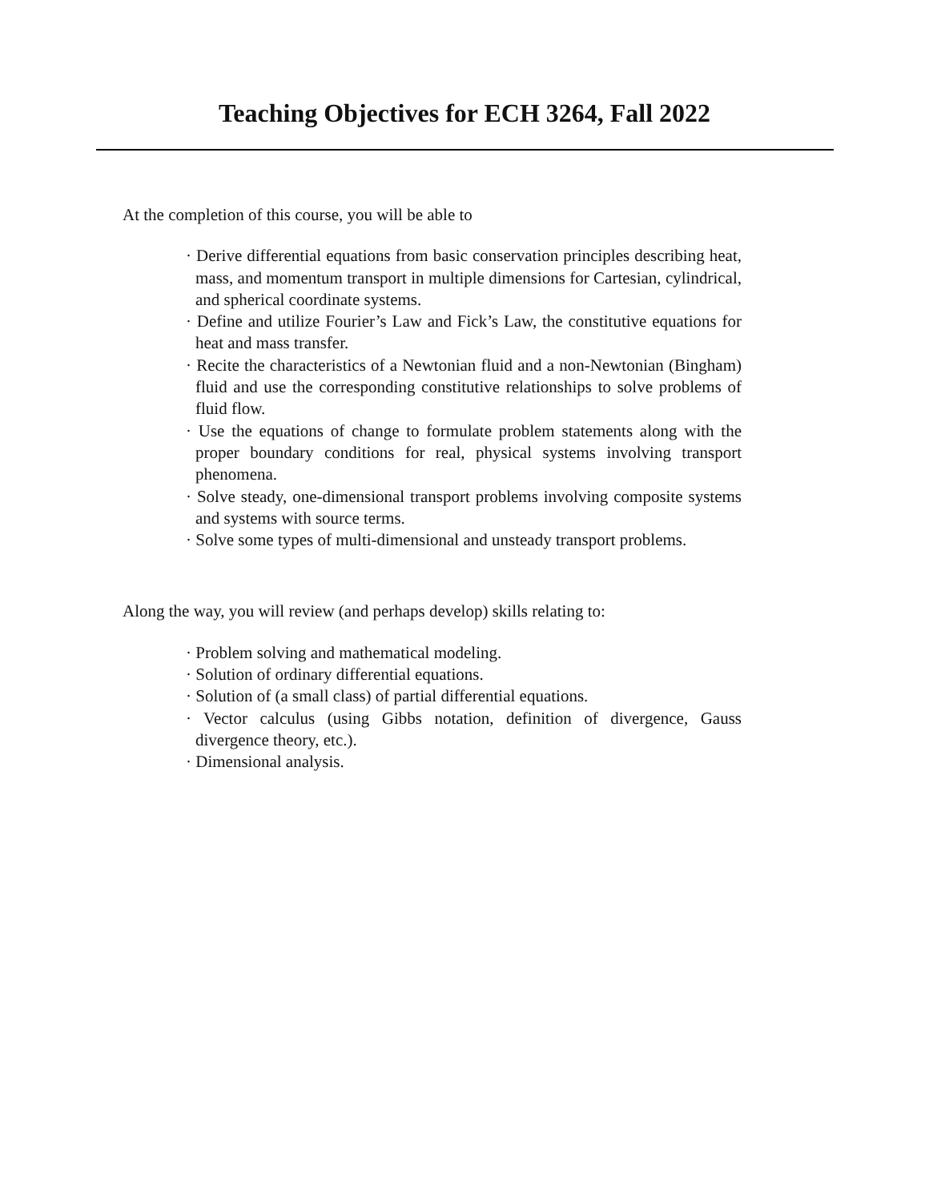Teaching Objectives for ECH 3264, Fall 2022
At the completion of this course, you will be able to
· Derive differential equations from basic conservation principles describing heat, mass, and momentum transport in multiple dimensions for Cartesian, cylindrical, and spherical coordinate systems.
· Define and utilize Fourier’s Law and Fick’s Law, the constitutive equations for heat and mass transfer.
· Recite the characteristics of a Newtonian fluid and a non-Newtonian (Bingham) fluid and use the corresponding constitutive relationships to solve problems of fluid flow.
· Use the equations of change to formulate problem statements along with the proper boundary conditions for real, physical systems involving transport phenomena.
· Solve steady, one-dimensional transport problems involving composite systems and systems with source terms.
· Solve some types of multi-dimensional and unsteady transport problems.
Along the way, you will review (and perhaps develop) skills relating to:
· Problem solving and mathematical modeling.
· Solution of ordinary differential equations.
· Solution of (a small class) of partial differential equations.
· Vector calculus (using Gibbs notation, definition of divergence, Gauss divergence theory, etc.).
· Dimensional analysis.